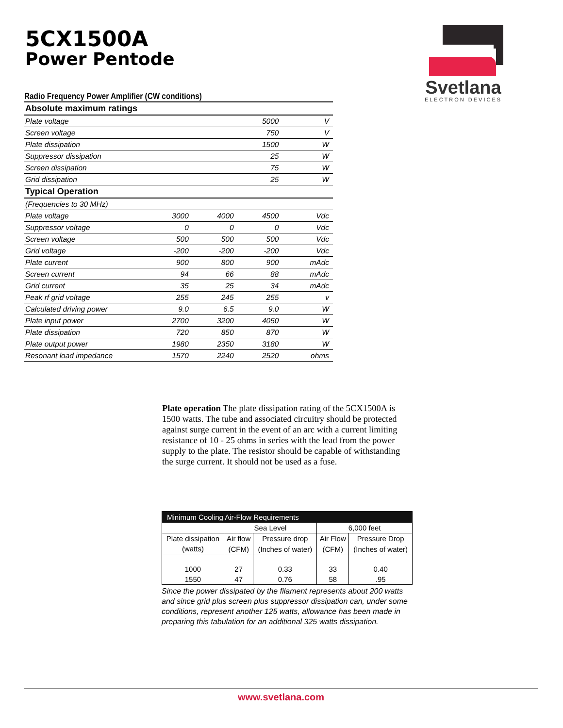5CX1500A
Power Pentode
Svetlana
ELECTRON DEVICES
Radio Frequency Power Amplifier (CW conditions)
| Absolute maximum ratings | | | | |
| Plate voltage | | | 5000 | V |
| Screen voltage | | | 750 | V |
| Plate dissipation | | | 1500 | W |
| Suppressor dissipation | | | 25 | W |
| Screen dissipation | | | 75 | W |
| Grid dissipation | | | 25 | W |
| Typical Operation | | | | |
| (Frequencies to 30 MHz) | | | | |
| Plate voltage | 3000 | 4000 | 4500 | Vdc |
| Suppressor voltage | 0 | 0 | 0 | Vdc |
| Screen voltage | 500 | 500 | 500 | Vdc |
| Grid voltage | -200 | -200 | -200 | Vdc |
| Plate current | 900 | 800 | 900 | mAdc |
| Screen current | 94 | 66 | 88 | mAdc |
| Grid current | 35 | 25 | 34 | mAdc |
| Peak rf grid voltage | 255 | 245 | 255 | v |
| Calculated driving power | 9.0 | 6.5 | 9.0 | W |
| Plate input power | 2700 | 3200 | 4050 | W |
| Plate dissipation | 720 | 850 | 870 | W |
| Plate output power | 1980 | 2350 | 3180 | W |
| Resonant load impedance | 1570 | 2240 | 2520 | ohms |
Plate operation The plate dissipation rating of the 5CX1500A is 1500 watts. The tube and associated circuitry should be protected against surge current in the event of an arc with a current limiting resistance of 10 - 25 ohms in series with the lead from the power supply to the plate. The resistor should be capable of withstanding the surge current. It should not be used as a fuse.
| Minimum Cooling Air-Flow Requirements | | | | |
| --- | --- | --- | --- | --- |
| | Sea Level | | 6,000 feet | |
| Plate dissipation | Air flow | Pressure drop | Air Flow | Pressure Drop |
| (watts) | (CFM) | (Inches of water) | (CFM) | (Inches of water) |
| 1000 | 27 | 0.33 | 33 | 0.40 |
| 1550 | 47 | 0.76 | 58 | .95 |
Since the power dissipated by the filament represents about 200 watts and since grid plus screen plus suppressor dissipation can, under some conditions, represent another 125 watts, allowance has been made in preparing this tabulation for an additional 325 watts dissipation.
www.svetlana.com